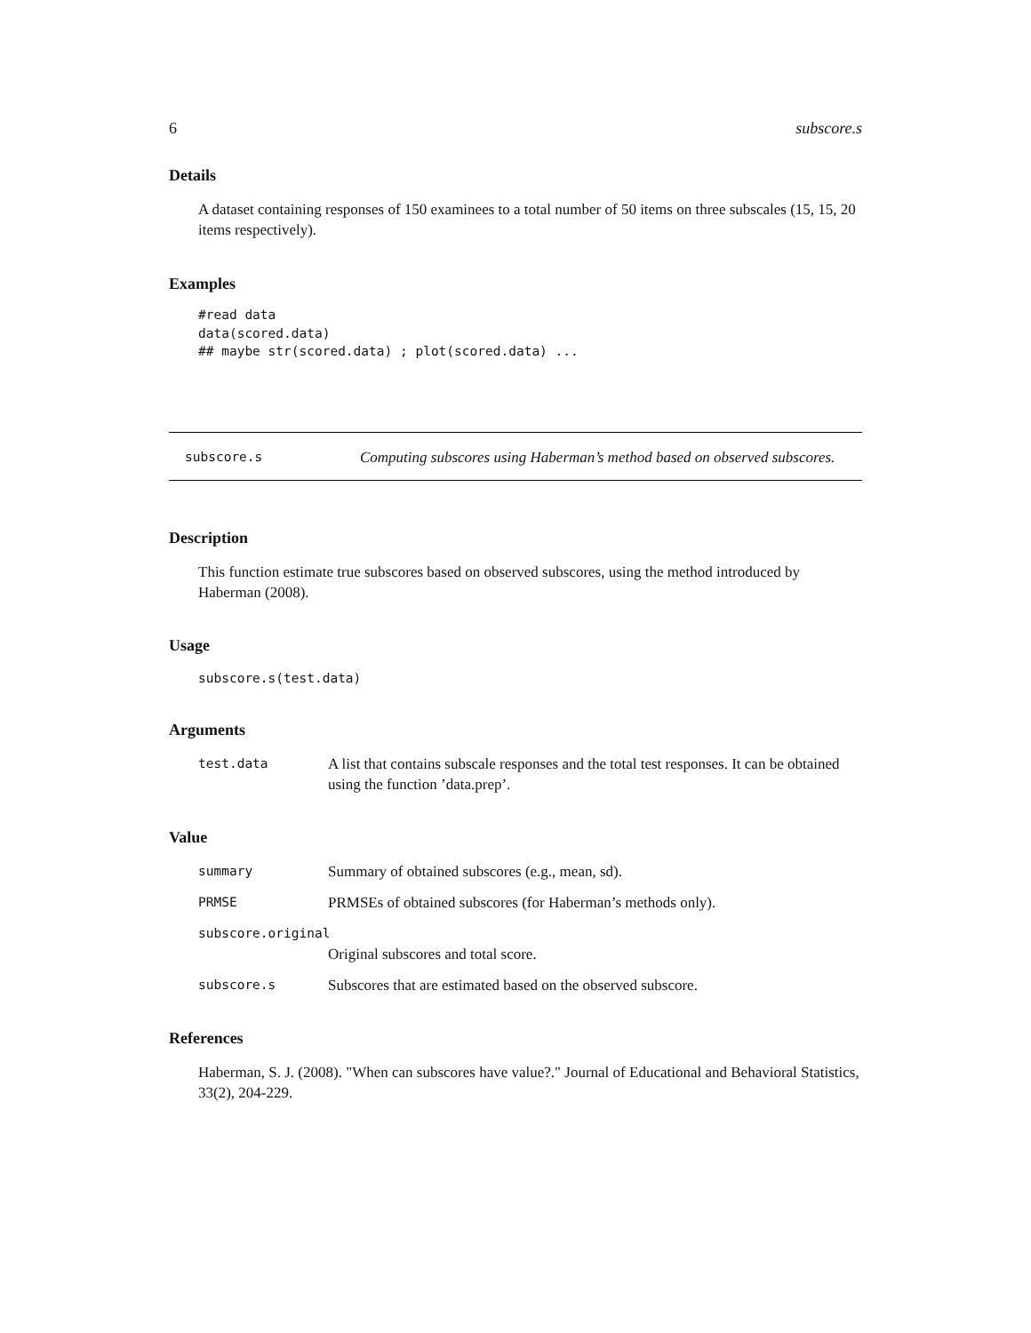6 subscore.s
Details
A dataset containing responses of 150 examinees to a total number of 50 items on three subscales (15, 15, 20 items respectively).
Examples
#read data
data(scored.data)
## maybe str(scored.data) ; plot(scored.data) ...
| subscore.s | Computing subscores using Haberman’s method based on observed subscores. |
Description
This function estimate true subscores based on observed subscores, using the method introduced by Haberman (2008).
Usage
subscore.s(test.data)
Arguments
| test.data | A list that contains subscale responses and the total test responses. It can be obtained using the function ’data.prep’. |
Value
| summary | Summary of obtained subscores (e.g., mean, sd). |
| PRMSE | PRMSEs of obtained subscores (for Haberman’s methods only). |
| subscore.original | |
| | Original subscores and total score. |
| subscore.s | Subscores that are estimated based on the observed subscore. |
References
Haberman, S. J. (2008). "When can subscores have value?." Journal of Educational and Behavioral Statistics, 33(2), 204-229.